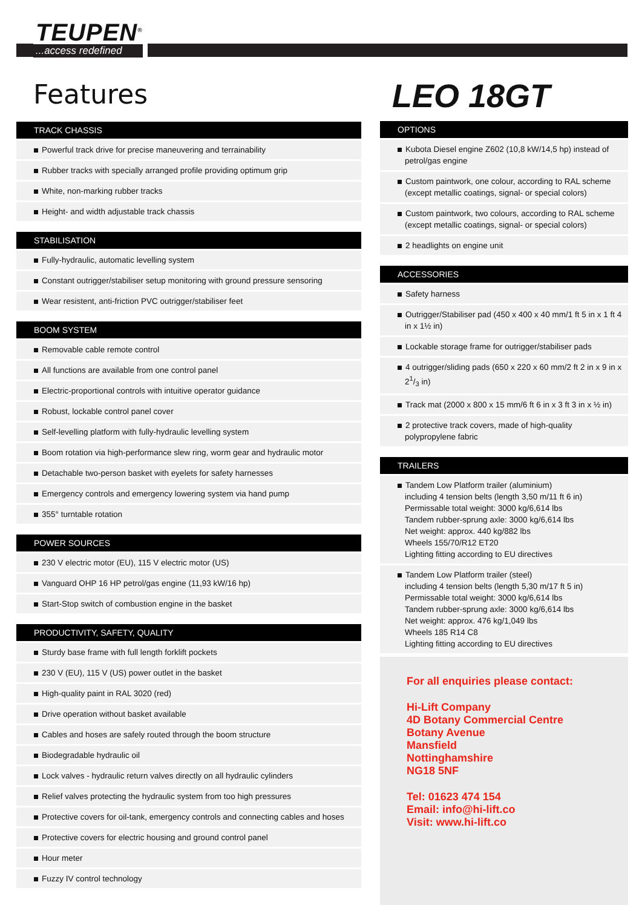TEUPEN<sup>®</sup>...access redefined
Features
TRACK CHASSIS
Powerful track drive for precise maneuvering and terrainability
Rubber tracks with specially arranged profile providing optimum grip
White, non-marking rubber tracks
Height- and width adjustable track chassis
STABILISATION
Fully-hydraulic, automatic levelling system
Constant outrigger/stabiliser setup monitoring with ground pressure sensoring
Wear resistent, anti-friction PVC outrigger/stabiliser feet
BOOM SYSTEM
Removable cable remote control
All functions are available from one control panel
Electric-proportional controls with intuitive operator guidance
Robust, lockable control panel cover
Self-levelling platform with fully-hydraulic levelling system
Boom rotation via high-performance slew ring, worm gear and hydraulic motor
Detachable two-person basket with eyelets for safety harnesses
Emergency controls and emergency lowering system via hand pump
355° turntable rotation
POWER SOURCES
230 V electric motor (EU), 115 V electric motor (US)
Vanguard OHP 16 HP petrol/gas engine (11,93 kW/16 hp)
Start-Stop switch of combustion engine in the basket
PRODUCTIVITY, SAFETY, QUALITY
Sturdy base frame with full length forklift pockets
230 V (EU), 115 V (US) power outlet in the basket
High-quality paint in RAL 3020 (red)
Drive operation without basket available
Cables and hoses are safely routed through the boom structure
Biodegradable hydraulic oil
Lock valves - hydraulic return valves directly on all hydraulic cylinders
Relief valves protecting the hydraulic system from too high pressures
Protective covers for oil-tank, emergency controls and connecting cables and hoses
Protective covers for electric housing and ground control panel
Hour meter
Fuzzy IV control technology
LEO 18GT
OPTIONS
Kubota Diesel engine Z602 (10,8 kW/14,5 hp) instead of petrol/gas engine
Custom paintwork, one colour, according to RAL scheme (except metallic coatings, signal- or special colors)
Custom paintwork, two colours, according to RAL scheme (except metallic coatings, signal- or special colors)
2 headlights on engine unit
ACCESSORIES
Safety harness
Outrigger/Stabiliser pad (450 x 400 x 40 mm/1 ft 5 in x 1 ft 4 in x 1½ in)
Lockable storage frame for outrigger/stabiliser pads
4 outrigger/sliding pads (650 x 220 x 60 mm/2 ft 2 in x 9 in x 21/3 in)
Track mat (2000 x 800 x 15 mm/6 ft 6 in x 3 ft 3 in x ½ in)
2 protective track covers, made of high-quality polypropylene fabric
TRAILERS
Tandem Low Platform trailer (aluminium)
including 4 tension belts (length 3,50 m/11 ft 6 in)
Permissable total weight: 3000 kg/6,614 lbs
Tandem rubber-sprung axle: 3000 kg/6,614 lbs
Net weight: approx. 440 kg/882 lbs
Wheels 155/70/R12 ET20
Lighting fitting according to EU directives
Tandem Low Platform trailer (steel)
including 4 tension belts (length 5,30 m/17 ft 5 in)
Permissable total weight: 3000 kg/6,614 lbs
Tandem rubber-sprung axle: 3000 kg/6,614 lbs
Net weight: approx. 476 kg/1,049 lbs
Wheels 185 R14 C8
Lighting fitting according to EU directives
For all enquiries please contact:
Hi-Lift Company
4D Botany Commercial Centre
Botany Avenue
Mansfield
Nottinghamshire
NG18 5NF
Tel: 01623 474 154
Email: info@hi-lift.co
Visit: www.hi-lift.co